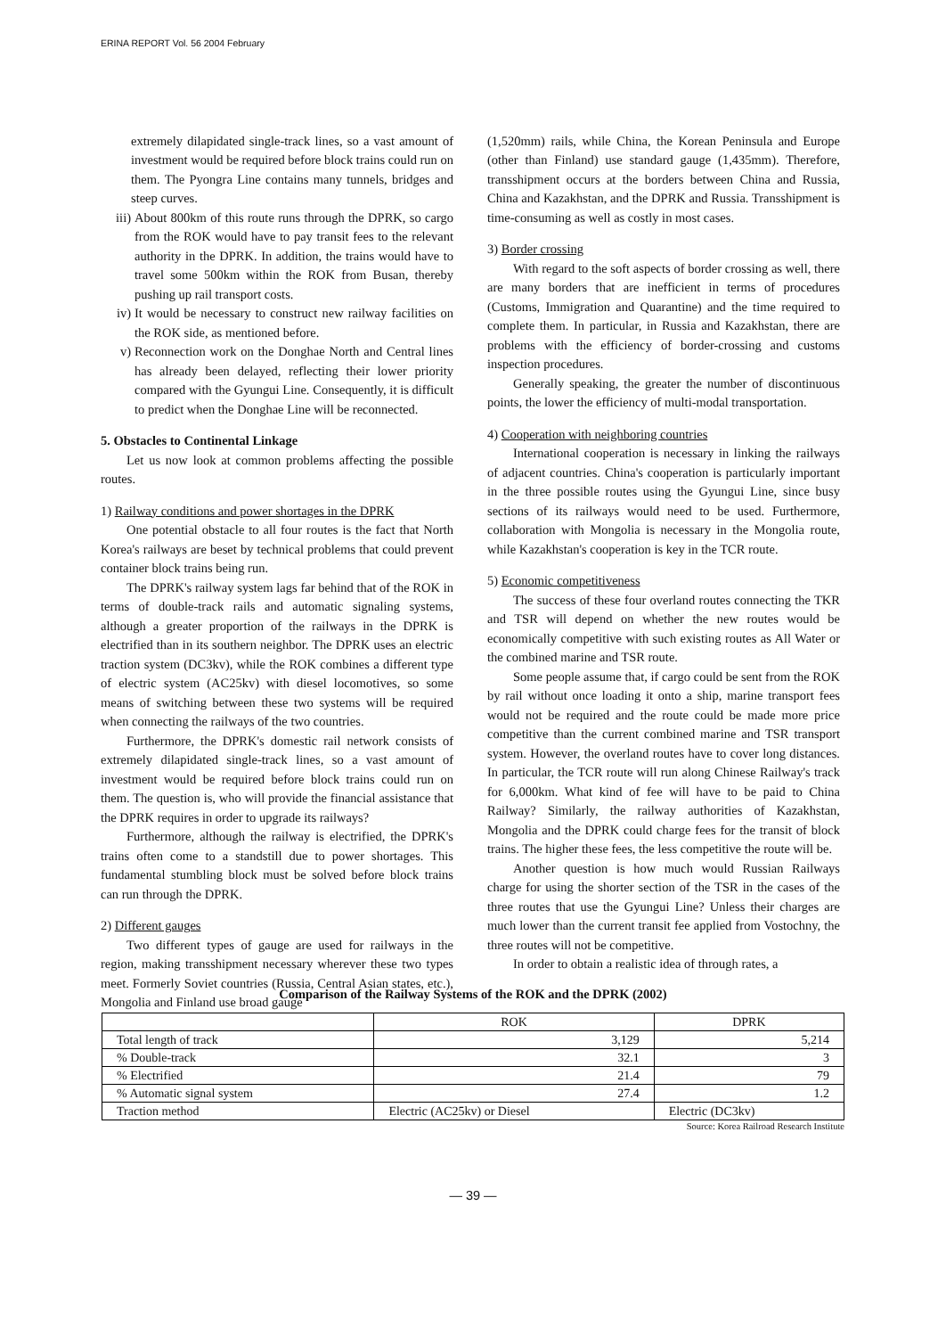ERINA REPORT Vol. 56 2004 February
extremely dilapidated single-track lines, so a vast amount of investment would be required before block trains could run on them. The Pyongra Line contains many tunnels, bridges and steep curves.
iii) About 800km of this route runs through the DPRK, so cargo from the ROK would have to pay transit fees to the relevant authority in the DPRK. In addition, the trains would have to travel some 500km within the ROK from Busan, thereby pushing up rail transport costs.
iv) It would be necessary to construct new railway facilities on the ROK side, as mentioned before.
v) Reconnection work on the Donghae North and Central lines has already been delayed, reflecting their lower priority compared with the Gyungui Line. Consequently, it is difficult to predict when the Donghae Line will be reconnected.
5. Obstacles to Continental Linkage
Let us now look at common problems affecting the possible routes.
1) Railway conditions and power shortages in the DPRK
One potential obstacle to all four routes is the fact that North Korea's railways are beset by technical problems that could prevent container block trains being run.
The DPRK's railway system lags far behind that of the ROK in terms of double-track rails and automatic signaling systems, although a greater proportion of the railways in the DPRK is electrified than in its southern neighbor. The DPRK uses an electric traction system (DC3kv), while the ROK combines a different type of electric system (AC25kv) with diesel locomotives, so some means of switching between these two systems will be required when connecting the railways of the two countries.
Furthermore, the DPRK's domestic rail network consists of extremely dilapidated single-track lines, so a vast amount of investment would be required before block trains could run on them. The question is, who will provide the financial assistance that the DPRK requires in order to upgrade its railways?
Furthermore, although the railway is electrified, the DPRK's trains often come to a standstill due to power shortages. This fundamental stumbling block must be solved before block trains can run through the DPRK.
2) Different gauges
Two different types of gauge are used for railways in the region, making transshipment necessary wherever these two types meet. Formerly Soviet countries (Russia, Central Asian states, etc.), Mongolia and Finland use broad gauge
(1,520mm) rails, while China, the Korean Peninsula and Europe (other than Finland) use standard gauge (1,435mm). Therefore, transshipment occurs at the borders between China and Russia, China and Kazakhstan, and the DPRK and Russia. Transshipment is time-consuming as well as costly in most cases.
3) Border crossing
With regard to the soft aspects of border crossing as well, there are many borders that are inefficient in terms of procedures (Customs, Immigration and Quarantine) and the time required to complete them. In particular, in Russia and Kazakhstan, there are problems with the efficiency of border-crossing and customs inspection procedures.
Generally speaking, the greater the number of discontinuous points, the lower the efficiency of multi-modal transportation.
4) Cooperation with neighboring countries
International cooperation is necessary in linking the railways of adjacent countries. China's cooperation is particularly important in the three possible routes using the Gyungui Line, since busy sections of its railways would need to be used. Furthermore, collaboration with Mongolia is necessary in the Mongolia route, while Kazakhstan's cooperation is key in the TCR route.
5) Economic competitiveness
The success of these four overland routes connecting the TKR and TSR will depend on whether the new routes would be economically competitive with such existing routes as All Water or the combined marine and TSR route.
Some people assume that, if cargo could be sent from the ROK by rail without once loading it onto a ship, marine transport fees would not be required and the route could be made more price competitive than the current combined marine and TSR transport system. However, the overland routes have to cover long distances. In particular, the TCR route will run along Chinese Railway's track for 6,000km. What kind of fee will have to be paid to China Railway? Similarly, the railway authorities of Kazakhstan, Mongolia and the DPRK could charge fees for the transit of block trains. The higher these fees, the less competitive the route will be.
Another question is how much would Russian Railways charge for using the shorter section of the TSR in the cases of the three routes that use the Gyungui Line? Unless their charges are much lower than the current transit fee applied from Vostochny, the three routes will not be competitive.
In order to obtain a realistic idea of through rates, a
Comparison of the Railway Systems of the ROK and the DPRK (2002)
| | ROK | DPRK |
| --- | --- | --- |
| Total length of track | 3,129 | 5,214 |
| % Double-track | 32.1 | 3 |
| % Electrified | 21.4 | 79 |
| % Automatic signal system | 27.4 | 1.2 |
| Traction method | Electric (AC25kv) or Diesel | Electric (DC3kv) |
Source: Korea Railroad Research Institute
— 39 —